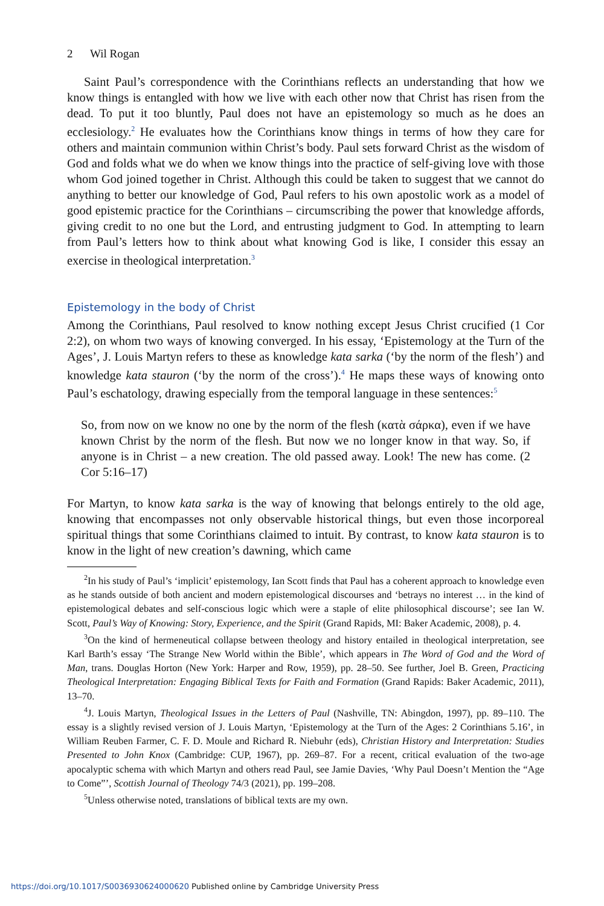2 Wil Rogan
Saint Paul’s correspondence with the Corinthians reflects an understanding that how we know things is entangled with how we live with each other now that Christ has risen from the dead. To put it too bluntly, Paul does not have an epistemology so much as he does an ecclesiology.<sup>2</sup> He evaluates how the Corinthians know things in terms of how they care for others and maintain communion within Christ’s body. Paul sets forward Christ as the wisdom of God and folds what we do when we know things into the prac­tice of self-giving love with those whom God joined together in Christ. Although this could be taken to suggest that we cannot do anything to better our knowledge of God, Paul refers to his own apostolic work as a model of good epistemic practice for the Corinthians – circumscribing the power that knowledge affords, giving credit to no one but the Lord, and entrusting judgment to God. In attempting to learn from Paul’s letters how to think about what knowing God is like, I consider this essay an exercise in theological interpretation.<sup>3</sup>
Epistemology in the body of Christ
Among the Corinthians, Paul resolved to know nothing except Jesus Christ crucified (1 Cor 2:2), on whom two ways of knowing converged. In his essay, ‘Epistemology at the Turn of the Ages’, J. Louis Martyn refers to these as knowledge kata sarka (‘by the norm of the flesh’) and knowledge kata stauron (‘by the norm of the cross’).<sup>4</sup> He maps these ways of knowing onto Paul’s eschatology, drawing especially from the tem­poral language in these sentences:<sup>5</sup>
So, from now on we know no one by the norm of the flesh (κατὰ σάρκα), even if we have known Christ by the norm of the flesh. But now we no longer know in that way. So, if anyone is in Christ – a new creation. The old passed away. Look! The new has come. (2 Cor 5:16–17)
For Martyn, to know kata sarka is the way of knowing that belongs entirely to the old age, knowing that encompasses not only observable historical things, but even those incorporeal spiritual things that some Corinthians claimed to intuit. By contrast, to know kata stauron is to know in the light of new creation’s dawning, which came
<sup>2</sup> In his study of Paul’s ‘implicit’ epistemology, Ian Scott finds that Paul has a coherent approach to knowledge even as he stands outside of both ancient and modern epistemological discourses and ‘betrays no interest … in the kind of epistemological debates and self-conscious logic which were a staple of elite philosophical discourse’; see Ian W. Scott, Paul’s Way of Knowing: Story, Experience, and the Spirit (Grand Rapids, MI: Baker Academic, 2008), p. 4.
<sup>3</sup> On the kind of hermeneutical collapse between theology and history entailed in theological interpret­ation, see Karl Barth’s essay ‘The Strange New World within the Bible’, which appears in The Word of God and the Word of Man, trans. Douglas Horton (New York: Harper and Row, 1959), pp. 28–50. See further, Joel B. Green, Practicing Theological Interpretation: Engaging Biblical Texts for Faith and Formation (Grand Rapids: Baker Academic, 2011), 13–70.
<sup>4</sup> J. Louis Martyn, Theological Issues in the Letters of Paul (Nashville, TN: Abingdon, 1997), pp. 89–110. The essay is a slightly revised version of J. Louis Martyn, ‘Epistemology at the Turn of the Ages: 2 Corinthians 5.16’, in William Reuben Farmer, C. F. D. Moule and Richard R. Niebuhr (eds), Christian History and Interpretation: Studies Presented to John Knox (Cambridge: CUP, 1967), pp. 269–87. For a recent, critical evaluation of the two-age apocalyptic schema with which Martyn and others read Paul, see Jamie Davies, ‘Why Paul Doesn’t Mention the “Age to Come”’, Scottish Journal of Theology 74/3 (2021), pp. 199–208.
<sup>5</sup> Unless otherwise noted, translations of biblical texts are my own.
https://doi.org/10.1017/S0036930624000620 Published online by Cambridge University Press